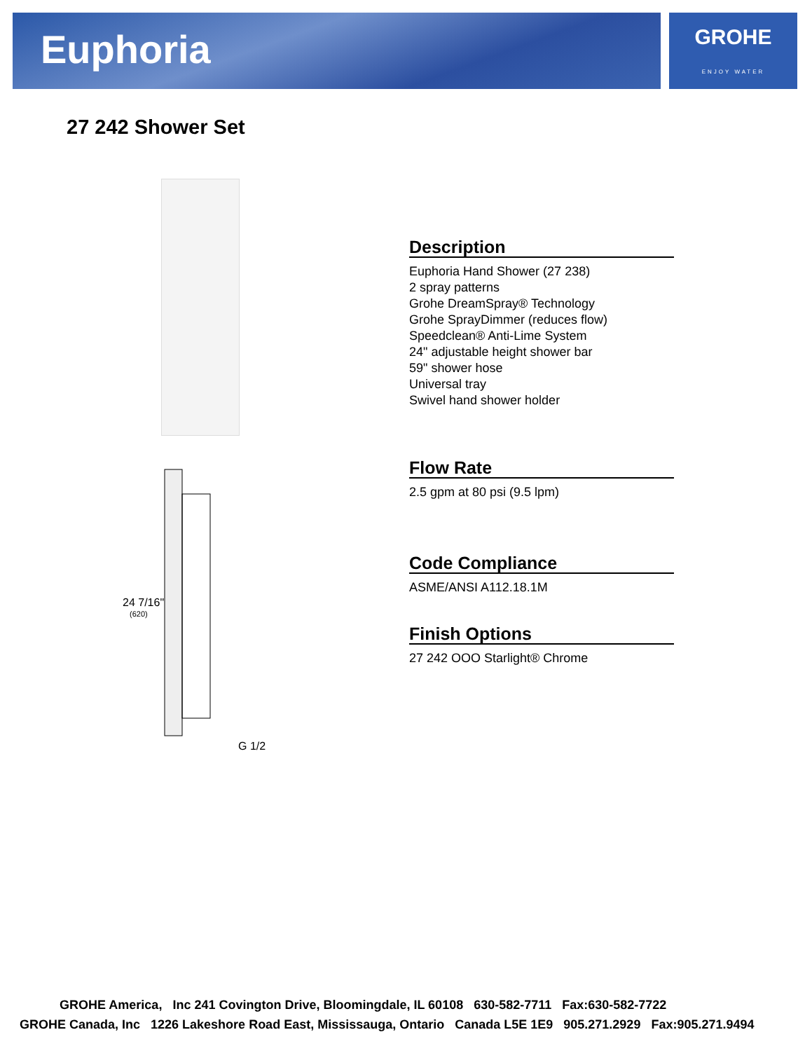Euphoria
GROHE
ENJOY WATER
27 242 Shower Set
24 7/16"
(620)
G 1/2
Description
Euphoria Hand Shower (27 238)
2 spray patterns
Grohe DreamSpray® Technology
Grohe SprayDimmer (reduces flow)
Speedclean® Anti-Lime System
24" adjustable height shower bar
59" shower hose
Universal tray
Swivel hand shower holder
Flow Rate
2.5 gpm at 80 psi (9.5 lpm)
Code Compliance
ASME/ANSI A112.18.1M
Finish Options
27 242 OOO Starlight® Chrome
GROHE America, Inc 241 Covington Drive, Bloomingdale, IL 60108 630-582-7711 Fax:630-582-7722
GROHE Canada, Inc 1226 Lakeshore Road East, Mississauga, Ontario Canada L5E 1E9 905.271.2929 Fax:905.271.9494